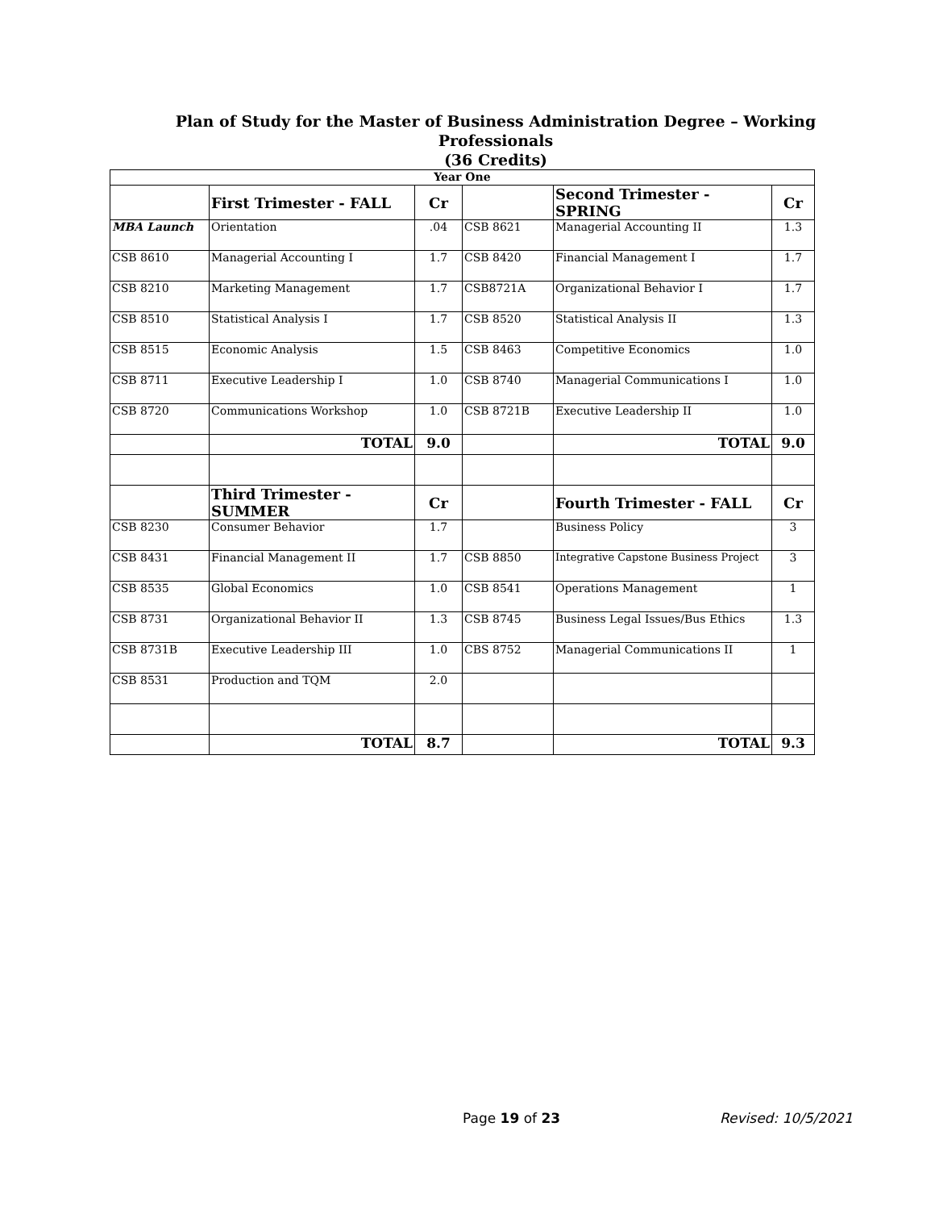Plan of Study for the Master of Business Administration Degree – Working Professionals
(36 Credits)
| Year One | | | | | |
| --- | --- | --- | --- | --- | --- |
| | First Trimester - FALL | Cr | | Second Trimester - SPRING | Cr |
| MBA Launch | Orientation | .04 | CSB 8621 | Managerial Accounting II | 1.3 |
| CSB 8610 | Managerial Accounting I | 1.7 | CSB 8420 | Financial Management I | 1.7 |
| CSB 8210 | Marketing Management | 1.7 | CSB8721A | Organizational Behavior I | 1.7 |
| CSB 8510 | Statistical Analysis I | 1.7 | CSB 8520 | Statistical Analysis II | 1.3 |
| CSB 8515 | Economic Analysis | 1.5 | CSB 8463 | Competitive Economics | 1.0 |
| CSB 8711 | Executive Leadership I | 1.0 | CSB 8740 | Managerial Communications I | 1.0 |
| CSB 8720 | Communications Workshop | 1.0 | CSB 8721B | Executive Leadership II | 1.0 |
| | TOTAL | 9.0 | | TOTAL | 9.0 |
| | Third Trimester - SUMMER | Cr | | Fourth Trimester - FALL | Cr |
| CSB 8230 | Consumer Behavior | 1.7 | | Business Policy | 3 |
| CSB 8431 | Financial Management II | 1.7 | CSB 8850 | Integrative Capstone Business Project | 3 |
| CSB 8535 | Global Economics | 1.0 | CSB 8541 | Operations Management | 1 |
| CSB 8731 | Organizational Behavior II | 1.3 | CSB 8745 | Business Legal Issues/Bus Ethics | 1.3 |
| CSB 8731B | Executive Leadership III | 1.0 | CBS 8752 | Managerial Communications II | 1 |
| CSB 8531 | Production and TQM | 2.0 | | | |
| | TOTAL | 8.7 | | TOTAL | 9.3 |
Page 19 of 23 Revised: 10/5/2021